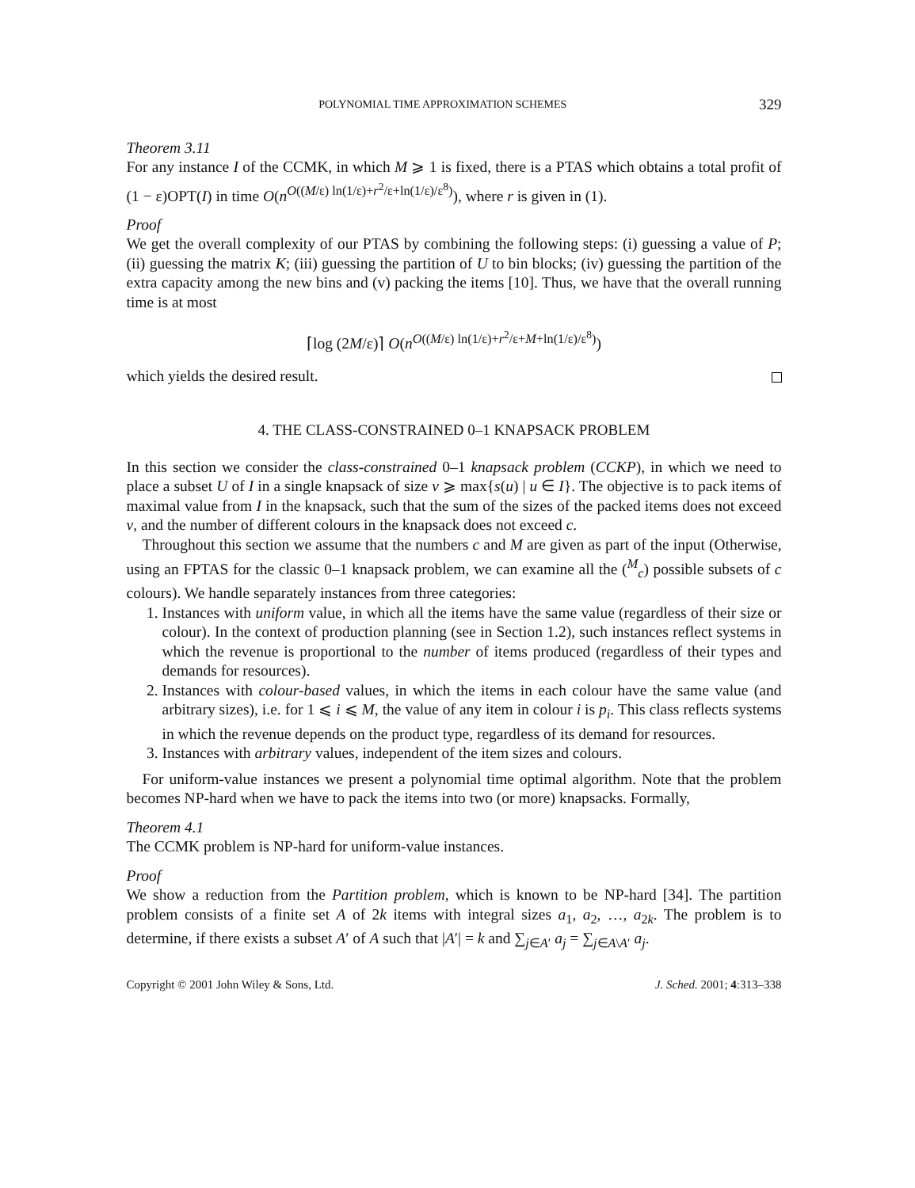POLYNOMIAL TIME APPROXIMATION SCHEMES 329
Theorem 3.11
For any instance I of the CCMK, in which M ⩾ 1 is fixed, there is a PTAS which obtains a total profit of (1 − ε)OPT(I) in time O(n<sup>O((M/ε) ln(1/ε)+r<sup>2</sup>/ε+ln(1/ε)/ε<sup>8</sup>)</sup>), where r is given in (1).
Proof
We get the overall complexity of our PTAS by combining the following steps: (i) guessing a value of P; (ii) guessing the matrix K; (iii) guessing the partition of U to bin blocks; (iv) guessing the partition of the extra capacity among the new bins and (v) packing the items [10]. Thus, we have that the overall running time is at most
⌈log (2M/ε)⌉ O(n<sup>O((M/ε) ln(1/ε)+r<sup>2</sup>/ε+M+ln(1/ε)/ε<sup>8</sup>)</sup>)
which yields the desired result.
4. THE CLASS-CONSTRAINED 0–1 KNAPSACK PROBLEM
In this section we consider the class-constrained 0–1 knapsack problem (CCKP), in which we need to place a subset U of I in a single knapsack of size v ⩾ max{s(u) | u ∈ I}. The objective is to pack items of maximal value from I in the knapsack, such that the sum of the sizes of the packed items does not exceed v, and the number of different colours in the knapsack does not exceed c.
Throughout this section we assume that the numbers c and M are given as part of the input (Otherwise, using an FPTAS for the classic 0–1 knapsack problem, we can examine all the (<sup>M</sup><sub>c</sub>) possible subsets of c colours). We handle separately instances from three categories:
1. Instances with uniform value, in which all the items have the same value (regardless of their size or colour). In the context of production planning (see in Section 1.2), such instances reflect systems in which the revenue is proportional to the number of items produced (regardless of their types and demands for resources).
2. Instances with colour-based values, in which the items in each colour have the same value (and arbitrary sizes), i.e. for 1 ⩽ i ⩽ M, the value of any item in colour i is p<sub>i</sub>. This class reflects systems in which the revenue depends on the product type, regardless of its demand for resources.
3. Instances with arbitrary values, independent of the item sizes and colours.
For uniform-value instances we present a polynomial time optimal algorithm. Note that the problem becomes NP-hard when we have to pack the items into two (or more) knapsacks. Formally,
Theorem 4.1
The CCMK problem is NP-hard for uniform-value instances.
Proof
We show a reduction from the Partition problem, which is known to be NP-hard [34]. The partition problem consists of a finite set A of 2k items with integral sizes a<sub>1</sub>, a<sub>2</sub>, …, a<sub>2k</sub>. The problem is to determine, if there exists a subset A′ of A such that |A′| = k and ∑<sub>j∈A′</sub> a<sub>j</sub> = ∑<sub>j∈A\A′</sub> a<sub>j</sub>.
Copyright © 2001 John Wiley & Sons, Ltd. J. Sched. 2001; 4:313–338